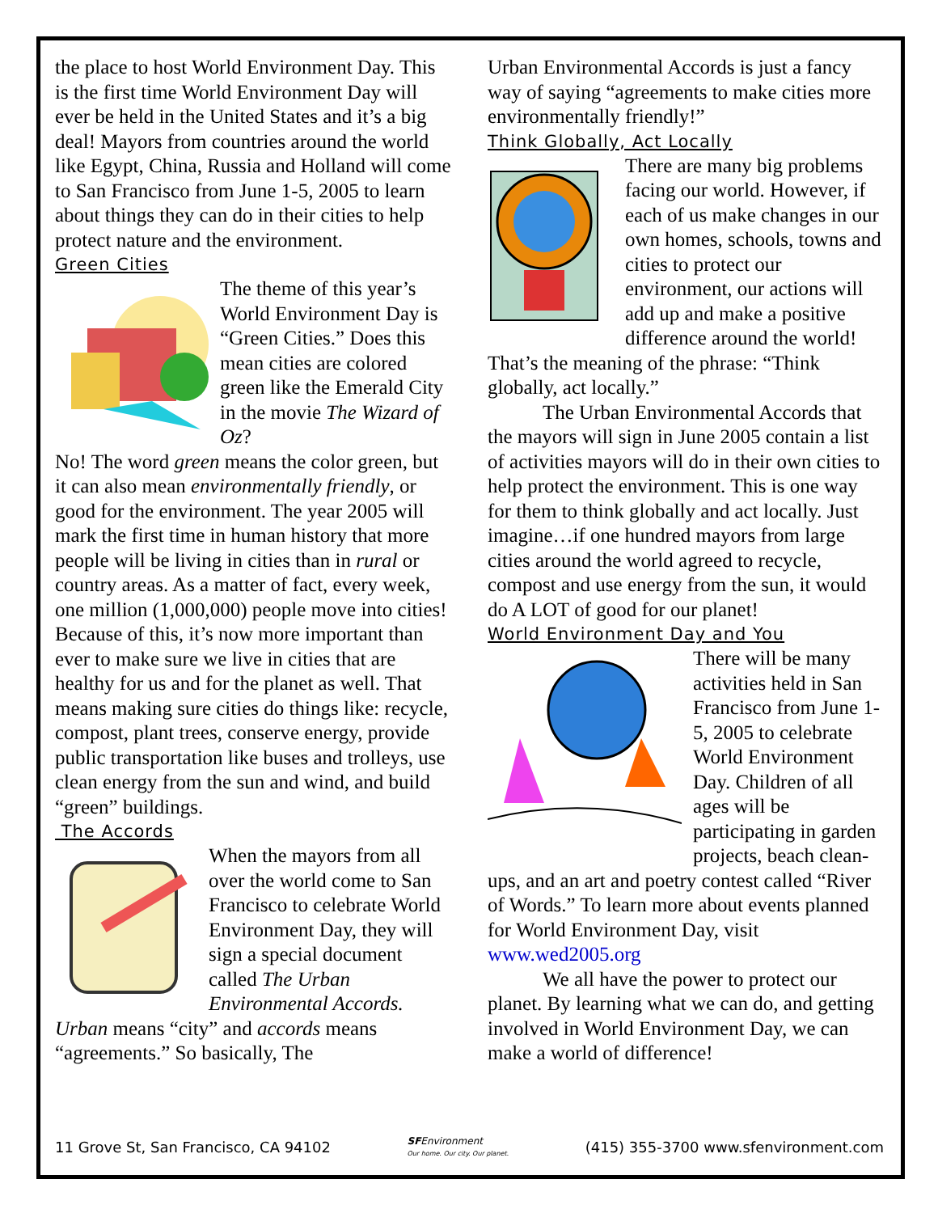the place to host World Environment Day. This is the first time World Environment Day will ever be held in the United States and it’s a big deal! Mayors from countries around the world like Egypt, China, Russia and Holland will come to San Francisco from June 1-5, 2005 to learn about things they can do in their cities to help protect nature and the environment.
Green Cities
The theme of this year’s World Environment Day is “Green Cities.” Does this mean cities are colored green like the Emerald City in the movie The Wizard of Oz?
No! The word green means the color green, but it can also mean environmentally friendly, or good for the environment. The year 2005 will mark the first time in human history that more people will be living in cities than in rural or country areas. As a matter of fact, every week, one million (1,000,000) people move into cities! Because of this, it’s now more important than ever to make sure we live in cities that are healthy for us and for the planet as well. That means making sure cities do things like: recycle, compost, plant trees, conserve energy, provide public transportation like buses and trolleys, use clean energy from the sun and wind, and build “green” buildings.
The Accords
When the mayors from all over the world come to San Francisco to celebrate World Environment Day, they will sign a special document called The Urban Environmental Accords. Urban means “city” and accords means “agreements.” So basically, The
Urban Environmental Accords is just a fancy way of saying “agreements to make cities more environmentally friendly!”
Think Globally, Act Locally
There are many big problems facing our world. However, if each of us make changes in our own homes, schools, towns and cities to protect our environment, our actions will add up and make a positive difference around the world! That’s the meaning of the phrase: “Think globally, act locally.”
The Urban Environmental Accords that the mayors will sign in June 2005 contain a list of activities mayors will do in their own cities to help protect the environment. This is one way for them to think globally and act locally. Just imagine…if one hundred mayors from large cities around the world agreed to recycle, compost and use energy from the sun, it would do A LOT of good for our planet!
World Environment Day and You
There will be many activities held in San Francisco from June 1-5, 2005 to celebrate World Environment Day. Children of all ages will be participating in garden projects, beach clean-ups, and an art and poetry contest called “River of Words.” To learn more about events planned for World Environment Day, visit www.wed2005.org
We all have the power to protect our planet. By learning what we can do, and getting involved in World Environment Day, we can make a world of difference!
11 Grove St, San Francisco, CA 94102 SFEnvironment
Our home. Our city. Our planet. (415) 355-3700 www.sfenvironment.com